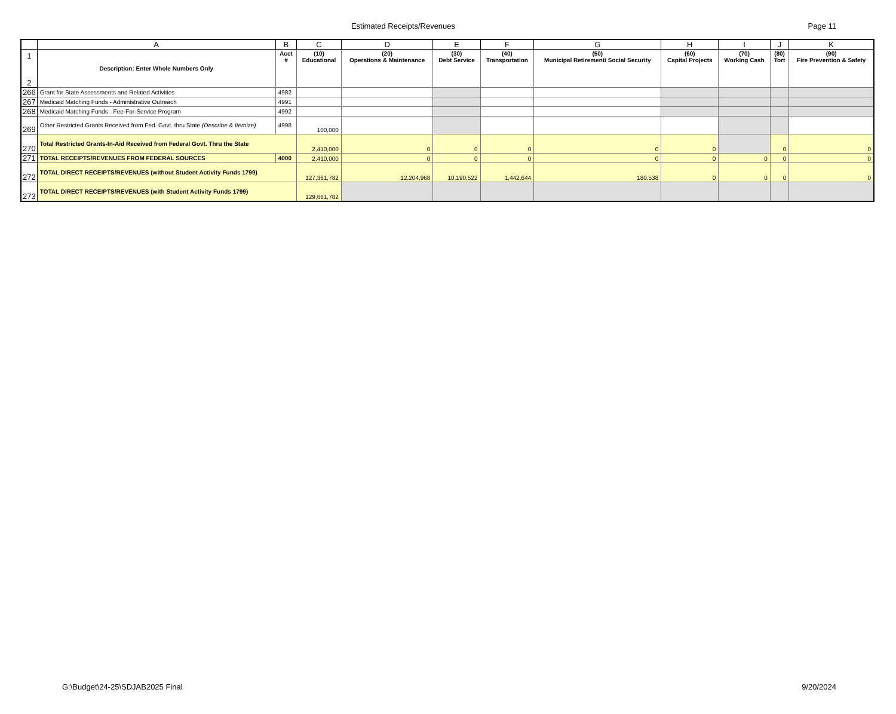Estimated Receipts/Revenues Page 11
| | A | B | C | D | E | F | G | H | I | J | K |
| --- | --- | --- | --- | --- | --- | --- | --- | --- | --- | --- | --- |
| 1 2 | Description: Enter Whole Numbers Only | Acct # | (10) Educational | (20) Operations & Maintenance | (30) Debt Service | (40) Transportation | (50) Municipal Retirement/ Social Security | (60) Capital Projects | (70) Working Cash | (80) Tort | (90) Fire Prevention & Safety |
| 266 | Grant for State Assessments and Related Activities | 4982 | | | | | | | | | |
| 267 | Medicaid Matching Funds - Administrative Outreach | 4991 | | | | | | | | | |
| 268 | Medicaid Matching Funds - Fee-For-Service Program | 4992 | | | | | | | | | |
| 269 | Other Restricted Grants Received from Fed. Govt. thru State (Describe & Itemize) | 4998 | 100,000 | | | | | | | | |
| 270 | Total Restricted Grants-In-Aid Received from Federal Govt. Thru the State | | 2,410,000 | 0 | 0 | 0 | 0 | 0 | | 0 | 0 |
| 271 | TOTAL RECEIPTS/REVENUES FROM FEDERAL SOURCES | 4000 | 2,410,000 | 0 | 0 | 0 | 0 | 0 | 0 | 0 | 0 |
| 272 | TOTAL DIRECT RECEIPTS/REVENUES (without Student Activity Funds 1799) | | 127,361,782 | 12,204,968 | 10,190,522 | 1,442,644 | 180,538 | 0 | 0 | 0 | 0 |
| 273 | TOTAL DIRECT RECEIPTS/REVENUES (with Student Activity Funds 1799) | | 129,661,782 | | | | | | | | |
G:\Budget\24-25\SDJAB2025 Final 9/20/2024